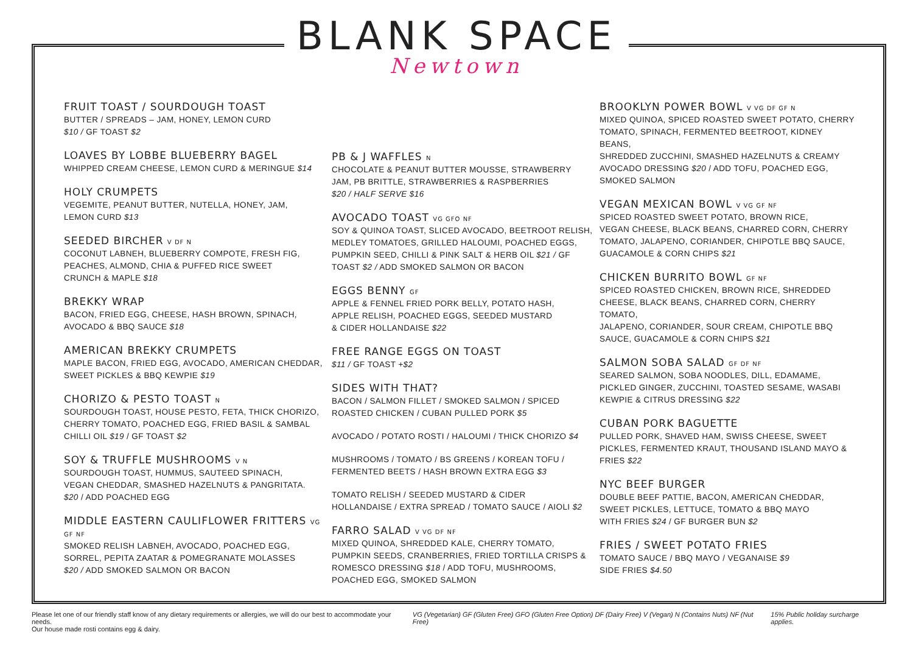BLANK SPACE
Newtown
FRUIT TOAST / SOURDOUGH TOAST
BUTTER / SPREADS – JAM, HONEY, LEMON CURD
$10 / GF TOAST $2
LOAVES BY LOBBE BLUEBERRY BAGEL
WHIPPED CREAM CHEESE, LEMON CURD & MERINGUE $14
HOLY CRUMPETS
VEGEMITE, PEANUT BUTTER, NUTELLA, HONEY, JAM,
LEMON CURD $13
SEEDED BIRCHER V DF N
COCONUT LABNEH, BLUEBERRY COMPOTE, FRESH FIG,
PEACHES, ALMOND, CHIA & PUFFED RICE SWEET
CRUNCH & MAPLE $18
BREKKY WRAP
BACON, FRIED EGG, CHEESE, HASH BROWN, SPINACH,
AVOCADO & BBQ SAUCE $18
AMERICAN BREKKY CRUMPETS
MAPLE BACON, FRIED EGG, AVOCADO, AMERICAN CHEDDAR,
SWEET PICKLES & BBQ KEWPIE $19
CHORIZO & PESTO TOAST N
SOURDOUGH TOAST, HOUSE PESTO, FETA, THICK CHORIZO,
CHERRY TOMATO, POACHED EGG, FRIED BASIL & SAMBAL
CHILLI OIL $19 / GF TOAST $2
SOY & TRUFFLE MUSHROOMS V N
SOURDOUGH TOAST, HUMMUS, SAUTEED SPINACH,
VEGAN CHEDDAR, SMASHED HAZELNUTS & PANGRITATA.
$20 / ADD POACHED EGG
MIDDLE EASTERN CAULIFLOWER FRITTERS VG GF NF
SMOKED RELISH LABNEH, AVOCADO, POACHED EGG,
SORREL, PEPITA ZAATAR & POMEGRANATE MOLASSES
$20 / ADD SMOKED SALMON OR BACON
PB & J WAFFLES N
CHOCOLATE & PEANUT BUTTER MOUSSE, STRAWBERRY
JAM, PB BRITTLE, STRAWBERRIES & RASPBERRIES
$20 / HALF SERVE $16
AVOCADO TOAST VG GFO NF
SOY & QUINOA TOAST, SLICED AVOCADO, BEETROOT RELISH,
MEDLEY TOMATOES, GRILLED HALOUMI, POACHED EGGS,
PUMPKIN SEED, CHILLI & PINK SALT & HERB OIL $21 / GF
TOAST $2 / ADD SMOKED SALMON OR BACON
EGGS BENNY GF
APPLE & FENNEL FRIED PORK BELLY, POTATO HASH,
APPLE RELISH, POACHED EGGS, SEEDED MUSTARD
& CIDER HOLLANDAISE $22
FREE RANGE EGGS ON TOAST
$11 / GF TOAST +$2
SIDES WITH THAT?
BACON / SALMON FILLET / SMOKED SALMON / SPICED
ROASTED CHICKEN / CUBAN PULLED PORK $5
AVOCADO / POTATO ROSTI / HALOUMI / THICK CHORIZO $4
MUSHROOMS / TOMATO / BS GREENS / KOREAN TOFU /
FERMENTED BEETS / HASH BROWN EXTRA EGG $3
TOMATO RELISH / SEEDED MUSTARD & CIDER
HOLLANDAISE / EXTRA SPREAD / TOMATO SAUCE / AIOLI $2
FARRO SALAD V VG DF NF
MIXED QUINOA, SHREDDED KALE, CHERRY TOMATO,
PUMPKIN SEEDS, CRANBERRIES, FRIED TORTILLA CRISPS &
ROMESCO DRESSING $18 / ADD TOFU, MUSHROOMS,
POACHED EGG, SMOKED SALMON
BROOKLYN POWER BOWL V VG DF GF N
MIXED QUINOA, SPICED ROASTED SWEET POTATO, CHERRY
TOMATO, SPINACH, FERMENTED BEETROOT, KIDNEY BEANS,
SHREDDED ZUCCHINI, SMASHED HAZELNUTS & CREAMY
AVOCADO DRESSING $20 / ADD TOFU, POACHED EGG,
SMOKED SALMON
VEGAN MEXICAN BOWL V VG GF NF
SPICED ROASTED SWEET POTATO, BROWN RICE,
VEGAN CHEESE, BLACK BEANS, CHARRED CORN, CHERRY
TOMATO, JALAPENO, CORIANDER, CHIPOTLE BBQ SAUCE,
GUACAMOLE & CORN CHIPS $21
CHICKEN BURRITO BOWL GF NF
SPICED ROASTED CHICKEN, BROWN RICE, SHREDDED
CHEESE, BLACK BEANS, CHARRED CORN, CHERRY TOMATO,
JALAPENO, CORIANDER, SOUR CREAM, CHIPOTLE BBQ
SAUCE, GUACAMOLE & CORN CHIPS $21
SALMON SOBA SALAD GF DF NF
SEARED SALMON, SOBA NOODLES, DILL, EDAMAME,
PICKLED GINGER, ZUCCHINI, TOASTED SESAME, WASABI
KEWPIE & CITRUS DRESSING $22
CUBAN PORK BAGUETTE
PULLED PORK, SHAVED HAM, SWISS CHEESE, SWEET
PICKLES, FERMENTED KRAUT, THOUSAND ISLAND MAYO &
FRIES $22
NYC BEEF BURGER
DOUBLE BEEF PATTIE, BACON, AMERICAN CHEDDAR,
SWEET PICKLES, LETTUCE, TOMATO & BBQ MAYO
WITH FRIES $24 / GF BURGER BUN $2
FRIES / SWEET POTATO FRIES
TOMATO SAUCE / BBQ MAYO / VEGANAISE $9
SIDE FRIES $4.50
Please let one of our friendly staff know of any dietary requirements or allergies, we will do our best to accommodate your needs.
Our house made rosti contains egg & dairy.
VG (Vegetarian) GF (Gluten Free) GFO (Gluten Free Option) DF (Dairy Free) V (Vegan) N (Contains Nuts) NF (Nut Free)
15% Public holiday surcharge applies.